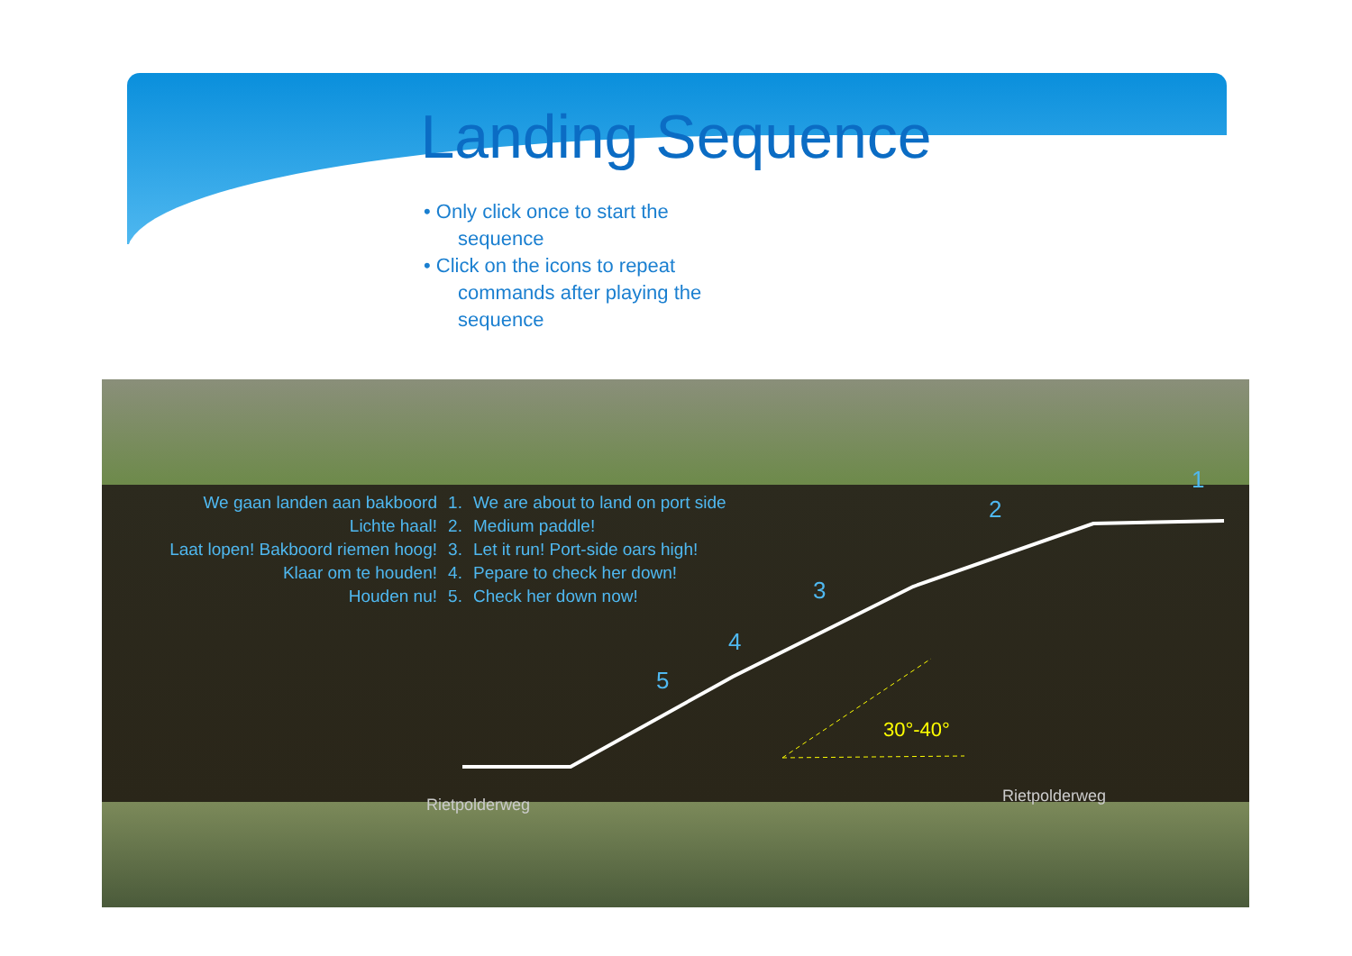Landing Sequence
• Only click once to start the sequence
• Click on the icons to repeat commands after playing the sequence
We gaan landen aan bakboord
Lichte haal!
Laat lopen! Bakboord riemen hoog!
Klaar om te houden!
Houden nu!
1.
2.
3.
4.
5.
We are about to land on port side
Medium paddle!
Let it run! Port-side oars high!
Pepare to check her down!
Check her down now!
1
2
3
4
5
30°-40°
Rietpolderweg Rietpolderweg